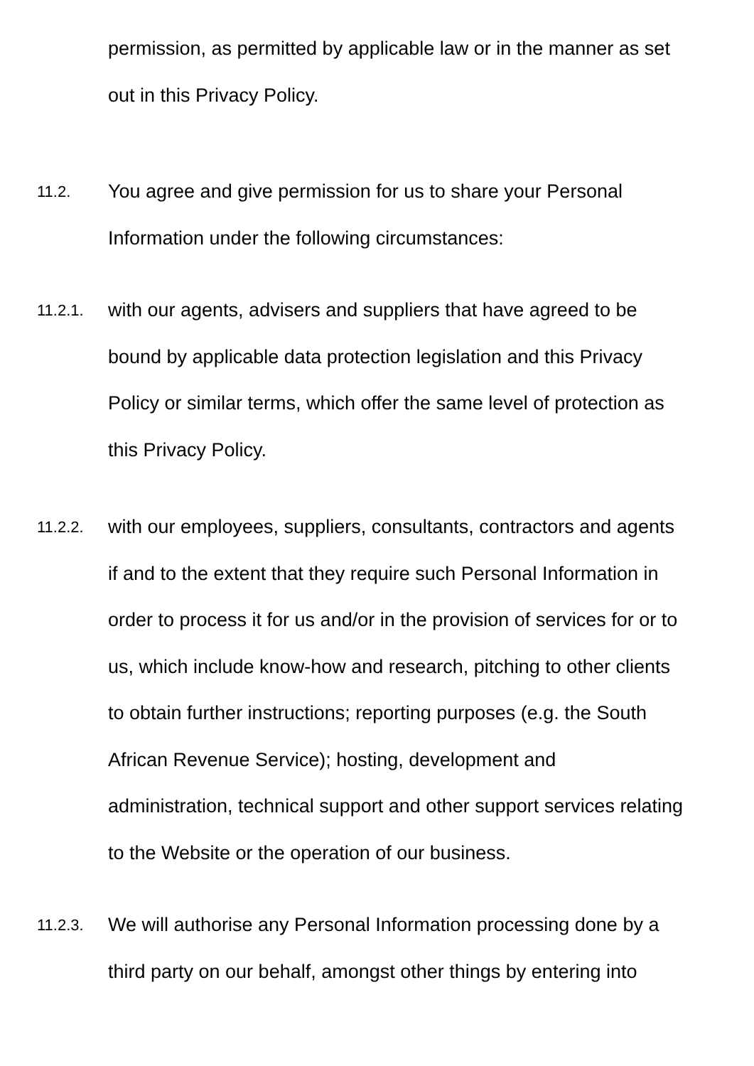permission, as permitted by applicable law or in the manner as set
out in this Privacy Policy.
11.2.
You agree and give permission for us to share your Personal
Information under the following circumstances:
11.2.1.
with our agents, advisers and suppliers that have agreed to be
bound by applicable data protection legislation and this Privacy
Policy or similar terms, which offer the same level of protection as
this Privacy Policy.
11.2.2.
with our employees, suppliers, consultants, contractors and agents
if and to the extent that they require such Personal Information in
order to process it for us and/or in the provision of services for or to
us, which include know-how and research, pitching to other clients
to obtain further instructions; reporting purposes (e.g. the South
African Revenue Service); hosting, development and
administration, technical support and other support services relating
to the Website or the operation of our business.
11.2.3.
We will authorise any Personal Information processing done by a
third party on our behalf, amongst other things by entering into